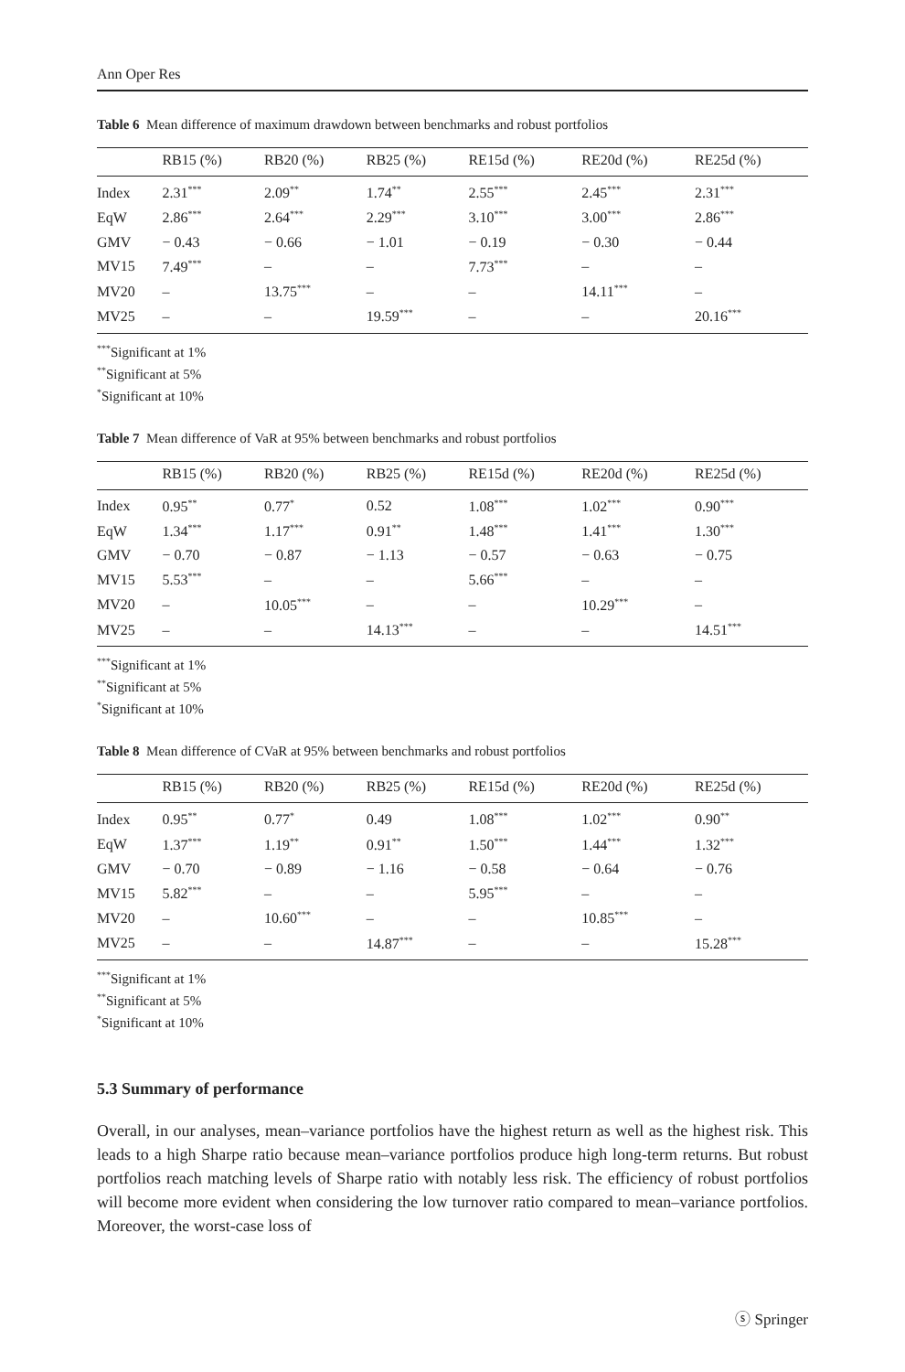Ann Oper Res
Table 6 Mean difference of maximum drawdown between benchmarks and robust portfolios
| | RB15 (%) | RB20 (%) | RB25 (%) | RE15d (%) | RE20d (%) | RE25d (%) |
| --- | --- | --- | --- | --- | --- | --- |
| Index | 2.31<sup>***</sup> | 2.09<sup>**</sup> | 1.74<sup>**</sup> | 2.55<sup>***</sup> | 2.45<sup>***</sup> | 2.31<sup>***</sup> |
| EqW | 2.86<sup>***</sup> | 2.64<sup>***</sup> | 2.29<sup>***</sup> | 3.10<sup>***</sup> | 3.00<sup>***</sup> | 2.86<sup>***</sup> |
| GMV | − 0.43 | − 0.66 | − 1.01 | − 0.19 | − 0.30 | − 0.44 |
| MV15 | 7.49<sup>***</sup> | – | – | 7.73<sup>***</sup> | – | – |
| MV20 | – | 13.75<sup>***</sup> | – | – | 14.11<sup>***</sup> | – |
| MV25 | – | – | 19.59<sup>***</sup> | – | – | 20.16<sup>***</sup> |
<sup>***</sup> Significant at 1%
<sup>**</sup> Significant at 5%
<sup>*</sup> Significant at 10%
Table 7 Mean difference of VaR at 95% between benchmarks and robust portfolios
| | RB15 (%) | RB20 (%) | RB25 (%) | RE15d (%) | RE20d (%) | RE25d (%) |
| --- | --- | --- | --- | --- | --- | --- |
| Index | 0.95<sup>**</sup> | 0.77<sup>*</sup> | 0.52 | 1.08<sup>***</sup> | 1.02<sup>***</sup> | 0.90<sup>***</sup> |
| EqW | 1.34<sup>***</sup> | 1.17<sup>***</sup> | 0.91<sup>**</sup> | 1.48<sup>***</sup> | 1.41<sup>***</sup> | 1.30<sup>***</sup> |
| GMV | − 0.70 | − 0.87 | − 1.13 | − 0.57 | − 0.63 | − 0.75 |
| MV15 | 5.53<sup>***</sup> | – | – | 5.66<sup>***</sup> | – | – |
| MV20 | – | 10.05<sup>***</sup> | – | – | 10.29<sup>***</sup> | – |
| MV25 | – | – | 14.13<sup>***</sup> | – | – | 14.51<sup>***</sup> |
<sup>***</sup> Significant at 1%
<sup>**</sup> Significant at 5%
<sup>*</sup> Significant at 10%
Table 8 Mean difference of CVaR at 95% between benchmarks and robust portfolios
| | RB15 (%) | RB20 (%) | RB25 (%) | RE15d (%) | RE20d (%) | RE25d (%) |
| --- | --- | --- | --- | --- | --- | --- |
| Index | 0.95<sup>**</sup> | 0.77<sup>*</sup> | 0.49 | 1.08<sup>***</sup> | 1.02<sup>***</sup> | 0.90<sup>**</sup> |
| EqW | 1.37<sup>***</sup> | 1.19<sup>**</sup> | 0.91<sup>**</sup> | 1.50<sup>***</sup> | 1.44<sup>***</sup> | 1.32<sup>***</sup> |
| GMV | − 0.70 | − 0.89 | − 1.16 | − 0.58 | − 0.64 | − 0.76 |
| MV15 | 5.82<sup>***</sup> | – | – | 5.95<sup>***</sup> | – | – |
| MV20 | – | 10.60<sup>***</sup> | – | – | 10.85<sup>***</sup> | – |
| MV25 | – | – | 14.87<sup>***</sup> | – | – | 15.28<sup>***</sup> |
<sup>***</sup> Significant at 1%
<sup>**</sup> Significant at 5%
<sup>*</sup> Significant at 10%
5.3 Summary of performance
Overall, in our analyses, mean–variance portfolios have the highest return as well as the highest risk. This leads to a high Sharpe ratio because mean–variance portfolios produce high long-term returns. But robust portfolios reach matching levels of Sharpe ratio with notably less risk. The efficiency of robust portfolios will become more evident when considering the low turnover ratio compared to mean–variance portfolios. Moreover, the worst-case loss of
ⓢ Springer